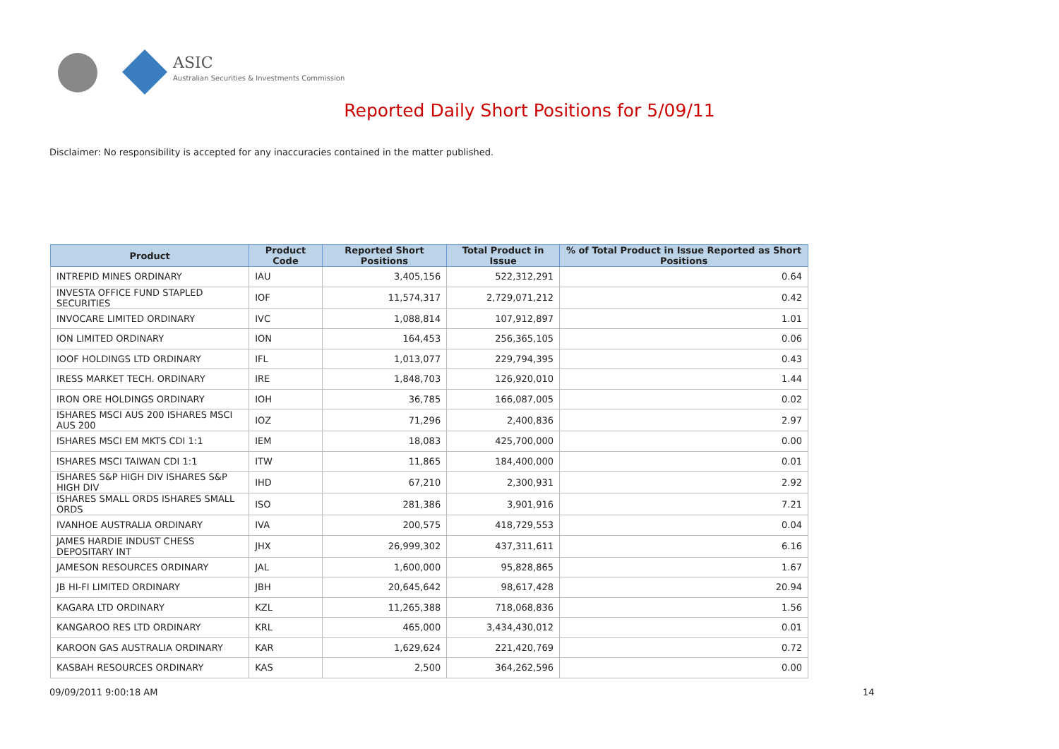ASIC
Australian Securities & Investments Commission
Reported Daily Short Positions for 5/09/11
Disclaimer: No responsibility is accepted for any inaccuracies contained in the matter published.
| Product | Product Code | Reported Short Positions | Total Product in Issue | % of Total Product in Issue Reported as Short Positions |
| --- | --- | --- | --- | --- |
| INTREPID MINES ORDINARY | IAU | 3,405,156 | 522,312,291 | 0.64 |
| INVESTA OFFICE FUND STAPLED SECURITIES | IOF | 11,574,317 | 2,729,071,212 | 0.42 |
| INVOCARE LIMITED ORDINARY | IVC | 1,088,814 | 107,912,897 | 1.01 |
| ION LIMITED ORDINARY | ION | 164,453 | 256,365,105 | 0.06 |
| IOOF HOLDINGS LTD ORDINARY | IFL | 1,013,077 | 229,794,395 | 0.43 |
| IRESS MARKET TECH. ORDINARY | IRE | 1,848,703 | 126,920,010 | 1.44 |
| IRON ORE HOLDINGS ORDINARY | IOH | 36,785 | 166,087,005 | 0.02 |
| ISHARES MSCI AUS 200 ISHARES MSCI AUS 200 | IOZ | 71,296 | 2,400,836 | 2.97 |
| ISHARES MSCI EM MKTS CDI 1:1 | IEM | 18,083 | 425,700,000 | 0.00 |
| ISHARES MSCI TAIWAN CDI 1:1 | ITW | 11,865 | 184,400,000 | 0.01 |
| ISHARES S&P HIGH DIV ISHARES S&P HIGH DIV | IHD | 67,210 | 2,300,931 | 2.92 |
| ISHARES SMALL ORDS ISHARES SMALL ORDS | ISO | 281,386 | 3,901,916 | 7.21 |
| IVANHOE AUSTRALIA ORDINARY | IVA | 200,575 | 418,729,553 | 0.04 |
| JAMES HARDIE INDUST CHESS DEPOSITARY INT | JHX | 26,999,302 | 437,311,611 | 6.16 |
| JAMESON RESOURCES ORDINARY | JAL | 1,600,000 | 95,828,865 | 1.67 |
| JB HI-FI LIMITED ORDINARY | JBH | 20,645,642 | 98,617,428 | 20.94 |
| KAGARA LTD ORDINARY | KZL | 11,265,388 | 718,068,836 | 1.56 |
| KANGAROO RES LTD ORDINARY | KRL | 465,000 | 3,434,430,012 | 0.01 |
| KAROON GAS AUSTRALIA ORDINARY | KAR | 1,629,624 | 221,420,769 | 0.72 |
| KASBAH RESOURCES ORDINARY | KAS | 2,500 | 364,262,596 | 0.00 |
09/09/2011 9:00:18 AM 14